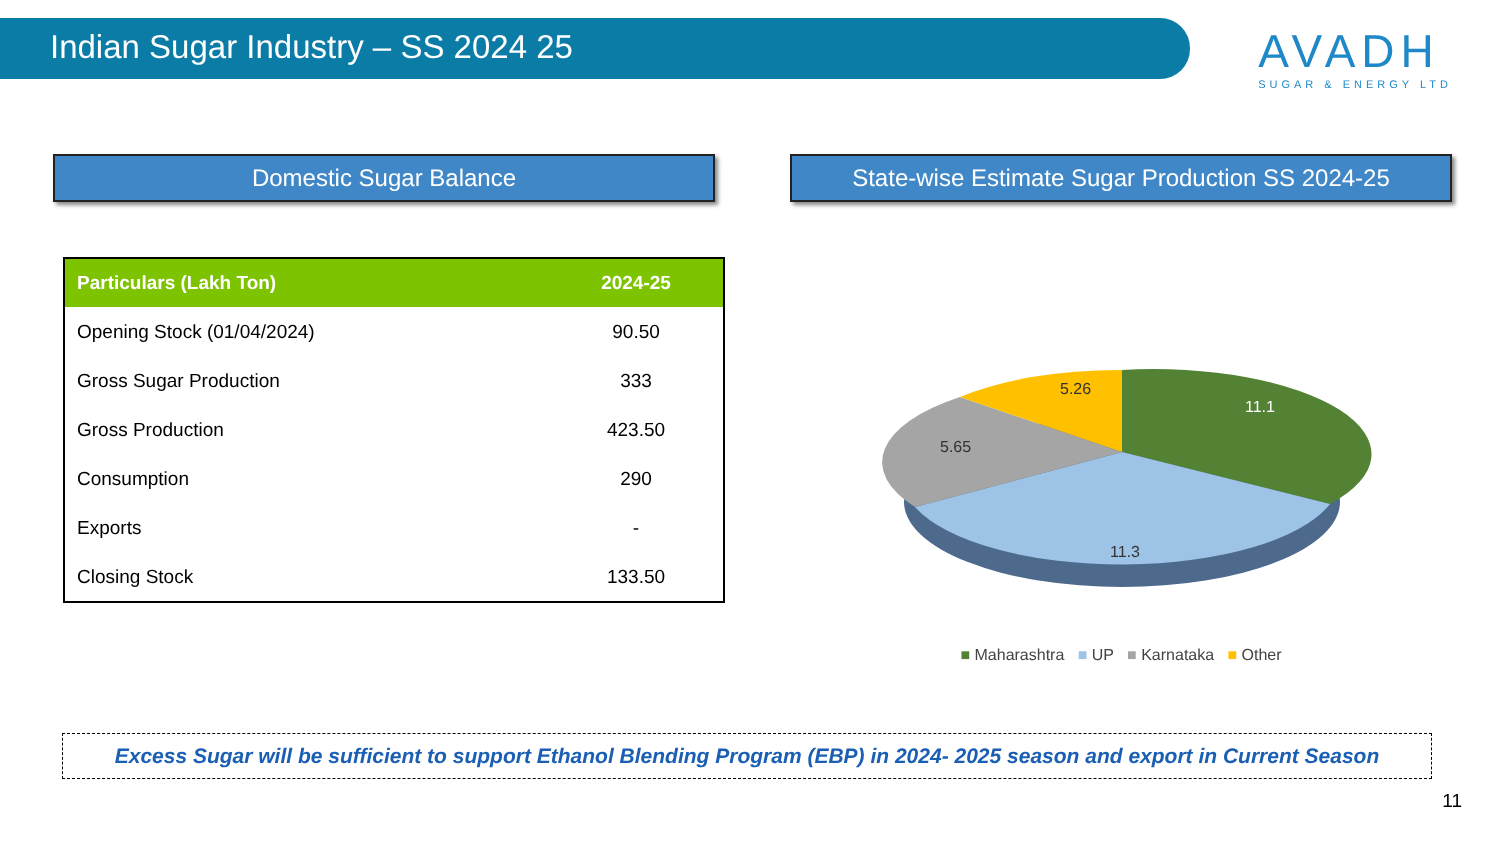Indian Sugar Industry – SS 2024 25
AVADH
SUGAR & ENERGY LTD
Domestic Sugar Balance
| Particulars (Lakh Ton) | 2024-25 |
| --- | --- |
| Opening Stock (01/04/2024) | 90.50 |
| Gross Sugar Production | 333 |
| Gross Production | 423.50 |
| Consumption | 290 |
| Exports | - |
| Closing Stock | 133.50 |
State-wise Estimate Sugar Production SS 2024-25
11.1
11.3
5.65
5.26
■ Maharashtra ■ UP ■ Karnataka ■ Other
Excess Sugar will be sufficient to support Ethanol Blending Program (EBP) in 2024- 2025 season and export in Current Season
11